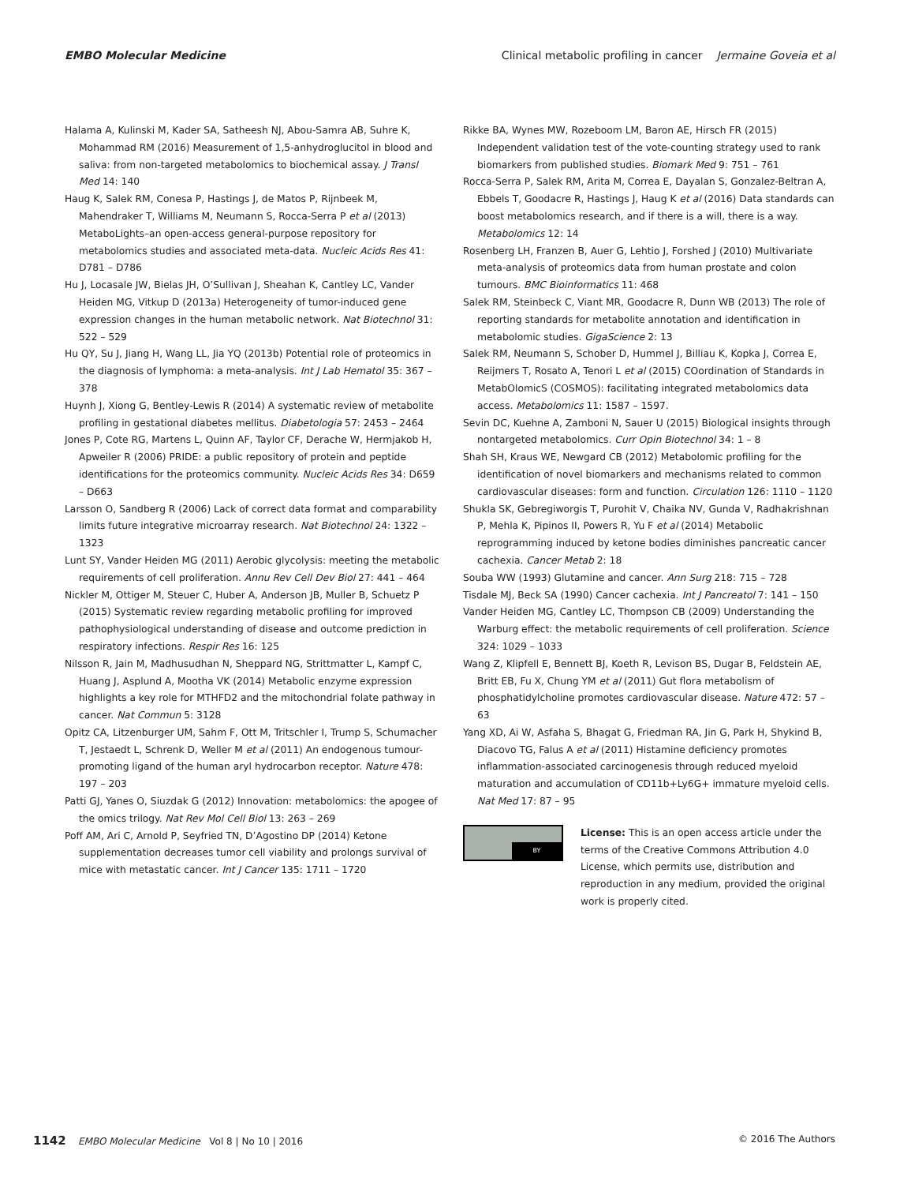EMBO Molecular Medicine Clinical metabolic profiling in cancer Jermaine Goveia et al
Halama A, Kulinski M, Kader SA, Satheesh NJ, Abou-Samra AB, Suhre K, Mohammad RM (2016) Measurement of 1,5-anhydroglucitol in blood and saliva: from non-targeted metabolomics to biochemical assay. J Transl Med 14: 140
Haug K, Salek RM, Conesa P, Hastings J, de Matos P, Rijnbeek M, Mahendraker T, Williams M, Neumann S, Rocca-Serra P et al (2013) MetaboLights–an open-access general-purpose repository for metabolomics studies and associated meta-data. Nucleic Acids Res 41: D781 – D786
Hu J, Locasale JW, Bielas JH, O’Sullivan J, Sheahan K, Cantley LC, Vander Heiden MG, Vitkup D (2013a) Heterogeneity of tumor-induced gene expression changes in the human metabolic network. Nat Biotechnol 31: 522 – 529
Hu QY, Su J, Jiang H, Wang LL, Jia YQ (2013b) Potential role of proteomics in the diagnosis of lymphoma: a meta-analysis. Int J Lab Hematol 35: 367 – 378
Huynh J, Xiong G, Bentley-Lewis R (2014) A systematic review of metabolite profiling in gestational diabetes mellitus. Diabetologia 57: 2453 – 2464
Jones P, Cote RG, Martens L, Quinn AF, Taylor CF, Derache W, Hermjakob H, Apweiler R (2006) PRIDE: a public repository of protein and peptide identifications for the proteomics community. Nucleic Acids Res 34: D659 – D663
Larsson O, Sandberg R (2006) Lack of correct data format and comparability limits future integrative microarray research. Nat Biotechnol 24: 1322 – 1323
Lunt SY, Vander Heiden MG (2011) Aerobic glycolysis: meeting the metabolic requirements of cell proliferation. Annu Rev Cell Dev Biol 27: 441 – 464
Nickler M, Ottiger M, Steuer C, Huber A, Anderson JB, Muller B, Schuetz P (2015) Systematic review regarding metabolic profiling for improved pathophysiological understanding of disease and outcome prediction in respiratory infections. Respir Res 16: 125
Nilsson R, Jain M, Madhusudhan N, Sheppard NG, Strittmatter L, Kampf C, Huang J, Asplund A, Mootha VK (2014) Metabolic enzyme expression highlights a key role for MTHFD2 and the mitochondrial folate pathway in cancer. Nat Commun 5: 3128
Opitz CA, Litzenburger UM, Sahm F, Ott M, Tritschler I, Trump S, Schumacher T, Jestaedt L, Schrenk D, Weller M et al (2011) An endogenous tumour-promoting ligand of the human aryl hydrocarbon receptor. Nature 478: 197 – 203
Patti GJ, Yanes O, Siuzdak G (2012) Innovation: metabolomics: the apogee of the omics trilogy. Nat Rev Mol Cell Biol 13: 263 – 269
Poff AM, Ari C, Arnold P, Seyfried TN, D’Agostino DP (2014) Ketone supplementation decreases tumor cell viability and prolongs survival of mice with metastatic cancer. Int J Cancer 135: 1711 – 1720
Rikke BA, Wynes MW, Rozeboom LM, Baron AE, Hirsch FR (2015) Independent validation test of the vote-counting strategy used to rank biomarkers from published studies. Biomark Med 9: 751 – 761
Rocca-Serra P, Salek RM, Arita M, Correa E, Dayalan S, Gonzalez-Beltran A, Ebbels T, Goodacre R, Hastings J, Haug K et al (2016) Data standards can boost metabolomics research, and if there is a will, there is a way. Metabolomics 12: 14
Rosenberg LH, Franzen B, Auer G, Lehtio J, Forshed J (2010) Multivariate meta-analysis of proteomics data from human prostate and colon tumours. BMC Bioinformatics 11: 468
Salek RM, Steinbeck C, Viant MR, Goodacre R, Dunn WB (2013) The role of reporting standards for metabolite annotation and identification in metabolomic studies. GigaScience 2: 13
Salek RM, Neumann S, Schober D, Hummel J, Billiau K, Kopka J, Correa E, Reijmers T, Rosato A, Tenori L et al (2015) COordination of Standards in MetabOlomicS (COSMOS): facilitating integrated metabolomics data access. Metabolomics 11: 1587 – 1597.
Sevin DC, Kuehne A, Zamboni N, Sauer U (2015) Biological insights through nontargeted metabolomics. Curr Opin Biotechnol 34: 1 – 8
Shah SH, Kraus WE, Newgard CB (2012) Metabolomic profiling for the identification of novel biomarkers and mechanisms related to common cardiovascular diseases: form and function. Circulation 126: 1110 – 1120
Shukla SK, Gebregiworgis T, Purohit V, Chaika NV, Gunda V, Radhakrishnan P, Mehla K, Pipinos II, Powers R, Yu F et al (2014) Metabolic reprogramming induced by ketone bodies diminishes pancreatic cancer cachexia. Cancer Metab 2: 18
Souba WW (1993) Glutamine and cancer. Ann Surg 218: 715 – 728
Tisdale MJ, Beck SA (1990) Cancer cachexia. Int J Pancreatol 7: 141 – 150
Vander Heiden MG, Cantley LC, Thompson CB (2009) Understanding the Warburg effect: the metabolic requirements of cell proliferation. Science 324: 1029 – 1033
Wang Z, Klipfell E, Bennett BJ, Koeth R, Levison BS, Dugar B, Feldstein AE, Britt EB, Fu X, Chung YM et al (2011) Gut flora metabolism of phosphatidylcholine promotes cardiovascular disease. Nature 472: 57 – 63
Yang XD, Ai W, Asfaha S, Bhagat G, Friedman RA, Jin G, Park H, Shykind B, Diacovo TG, Falus A et al (2011) Histamine deficiency promotes inflammation-associated carcinogenesis through reduced myeloid maturation and accumulation of CD11b+Ly6G+ immature myeloid cells. Nat Med 17: 87 – 95
BY
License: This is an open access article under the terms of the Creative Commons Attribution 4.0 License, which permits use, distribution and reproduction in any medium, provided the original work is properly cited.
1142 EMBO Molecular Medicine Vol 8 | No 10 | 2016 © 2016 The Authors